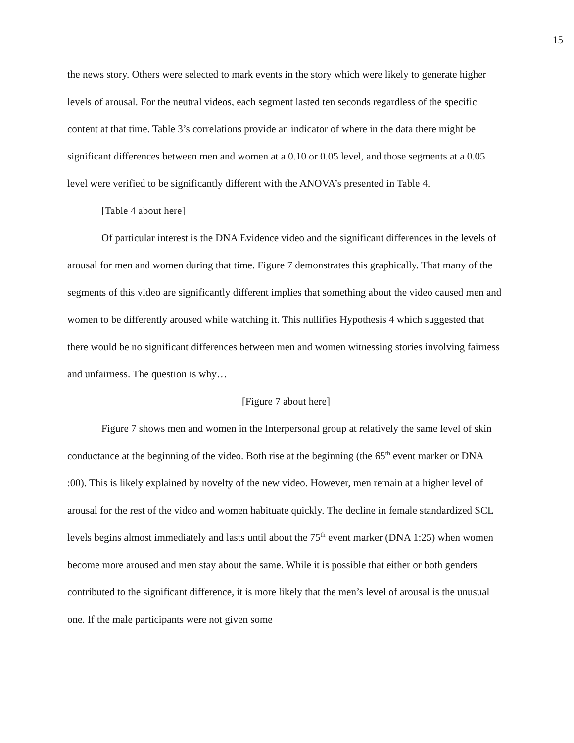15
the news story. Others were selected to mark events in the story which were likely to generate higher levels of arousal. For the neutral videos, each segment lasted ten seconds regardless of the specific content at that time. Table 3’s correlations provide an indicator of where in the data there might be significant differences between men and women at a 0.10 or 0.05 level, and those segments at a 0.05 level were verified to be significantly different with the ANOVA’s presented in Table 4.
[Table 4 about here]
Of particular interest is the DNA Evidence video and the significant differences in the levels of arousal for men and women during that time. Figure 7 demonstrates this graphically. That many of the segments of this video are significantly different implies that something about the video caused men and women to be differently aroused while watching it. This nullifies Hypothesis 4 which suggested that there would be no significant differences between men and women witnessing stories involving fairness and unfairness. The question is why…
[Figure 7 about here]
Figure 7 shows men and women in the Interpersonal group at relatively the same level of skin conductance at the beginning of the video. Both rise at the beginning (the 65<sup>th</sup> event marker or DNA :00). This is likely explained by novelty of the new video. However, men remain at a higher level of arousal for the rest of the video and women habituate quickly. The decline in female standardized SCL levels begins almost immediately and lasts until about the 75<sup>th</sup> event marker (DNA 1:25) when women become more aroused and men stay about the same. While it is possible that either or both genders contributed to the significant difference, it is more likely that the men’s level of arousal is the unusual one. If the male participants were not given some